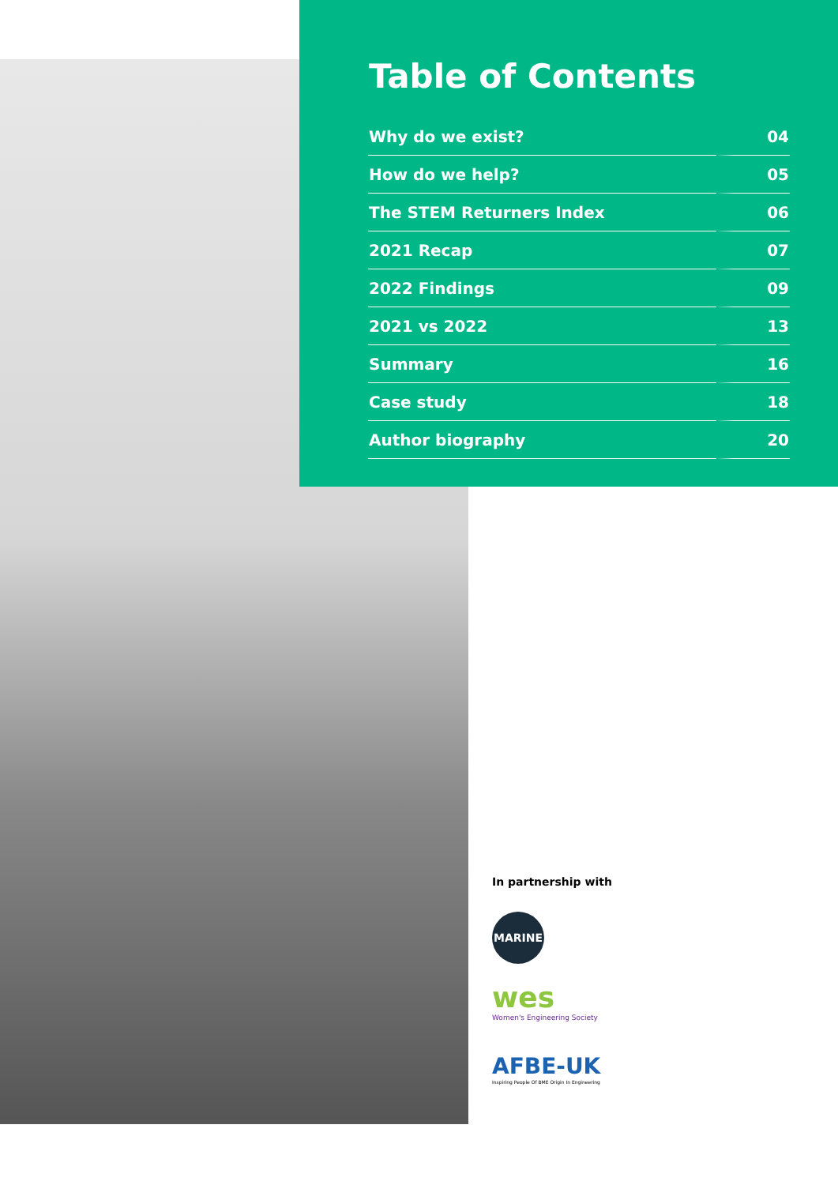Table of Contents
| Why do we exist? | 04 |
| How do we help? | 05 |
| The STEM Returners Index | 06 |
| 2021 Recap | 07 |
| 2022 Findings | 09 |
| 2021 vs 2022 | 13 |
| Summary | 16 |
| Case study | 18 |
| Author biography | 20 |
In partnership with
MARINE
wes
Women's Engineering Society
AFBE-UK
Inspiring People Of BME Origin In Engineering